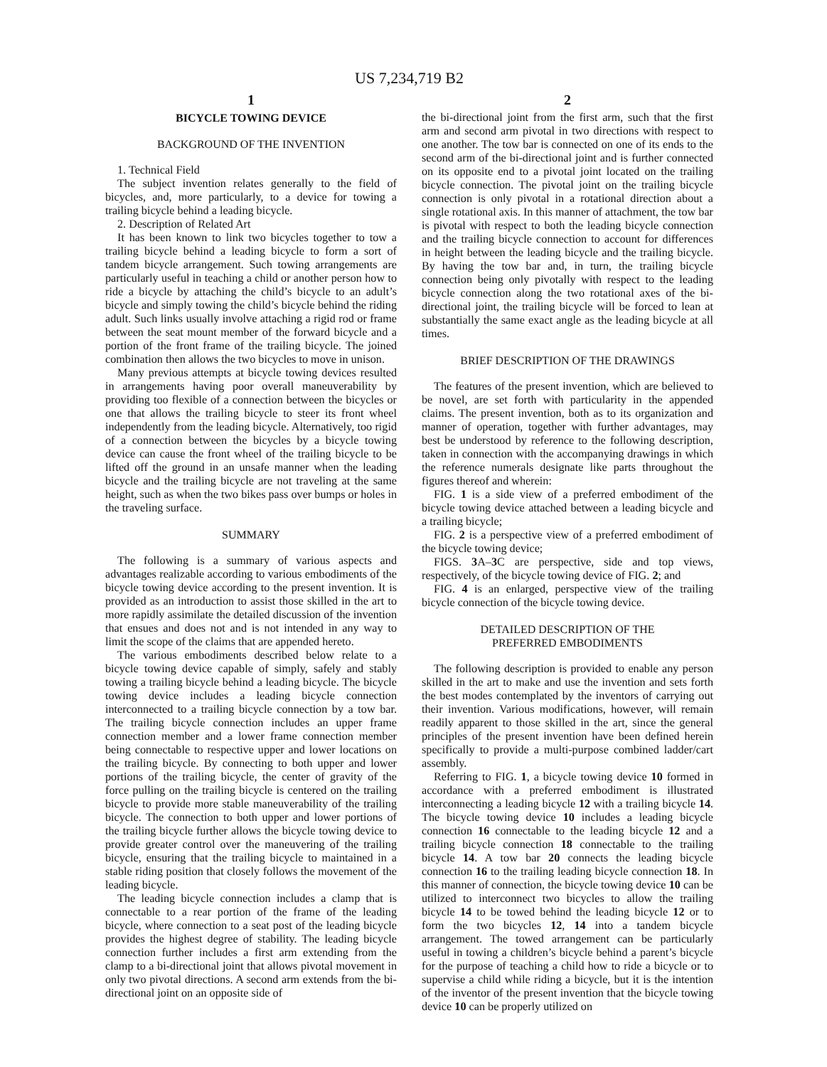US 7,234,719 B2
1
BICYCLE TOWING DEVICE
BACKGROUND OF THE INVENTION
1. Technical Field
The subject invention relates generally to the field of bicycles, and, more particularly, to a device for towing a trailing bicycle behind a leading bicycle.
2. Description of Related Art
It has been known to link two bicycles together to tow a trailing bicycle behind a leading bicycle to form a sort of tandem bicycle arrangement. Such towing arrangements are particularly useful in teaching a child or another person how to ride a bicycle by attaching the child’s bicycle to an adult’s bicycle and simply towing the child’s bicycle behind the riding adult. Such links usually involve attaching a rigid rod or frame between the seat mount member of the forward bicycle and a portion of the front frame of the trailing bicycle. The joined combination then allows the two bicycles to move in unison.
Many previous attempts at bicycle towing devices resulted in arrangements having poor overall maneuverability by providing too flexible of a connection between the bicycles or one that allows the trailing bicycle to steer its front wheel independently from the leading bicycle. Alternatively, too rigid of a connection between the bicycles by a bicycle towing device can cause the front wheel of the trailing bicycle to be lifted off the ground in an unsafe manner when the leading bicycle and the trailing bicycle are not traveling at the same height, such as when the two bikes pass over bumps or holes in the traveling surface.
SUMMARY
The following is a summary of various aspects and advantages realizable according to various embodiments of the bicycle towing device according to the present invention. It is provided as an introduction to assist those skilled in the art to more rapidly assimilate the detailed discussion of the invention that ensues and does not and is not intended in any way to limit the scope of the claims that are appended hereto.
The various embodiments described below relate to a bicycle towing device capable of simply, safely and stably towing a trailing bicycle behind a leading bicycle. The bicycle towing device includes a leading bicycle connection interconnected to a trailing bicycle connection by a tow bar. The trailing bicycle connection includes an upper frame connection member and a lower frame connection member being connectable to respective upper and lower locations on the trailing bicycle. By connecting to both upper and lower portions of the trailing bicycle, the center of gravity of the force pulling on the trailing bicycle is centered on the trailing bicycle to provide more stable maneuverability of the trailing bicycle. The connection to both upper and lower portions of the trailing bicycle further allows the bicycle towing device to provide greater control over the maneuvering of the trailing bicycle, ensuring that the trailing bicycle to maintained in a stable riding position that closely follows the movement of the leading bicycle.
The leading bicycle connection includes a clamp that is connectable to a rear portion of the frame of the leading bicycle, where connection to a seat post of the leading bicycle provides the highest degree of stability. The leading bicycle connection further includes a first arm extending from the clamp to a bi-directional joint that allows pivotal movement in only two pivotal directions. A second arm extends from the bi-directional joint on an opposite side of
2
the bi-directional joint from the first arm, such that the first arm and second arm pivotal in two directions with respect to one another. The tow bar is connected on one of its ends to the second arm of the bi-directional joint and is further connected on its opposite end to a pivotal joint located on the trailing bicycle connection. The pivotal joint on the trailing bicycle connection is only pivotal in a rotational direction about a single rotational axis. In this manner of attachment, the tow bar is pivotal with respect to both the leading bicycle connection and the trailing bicycle connection to account for differences in height between the leading bicycle and the trailing bicycle. By having the tow bar and, in turn, the trailing bicycle connection being only pivotally with respect to the leading bicycle connection along the two rotational axes of the bi-directional joint, the trailing bicycle will be forced to lean at substantially the same exact angle as the leading bicycle at all times.
BRIEF DESCRIPTION OF THE DRAWINGS
The features of the present invention, which are believed to be novel, are set forth with particularity in the appended claims. The present invention, both as to its organization and manner of operation, together with further advantages, may best be understood by reference to the following description, taken in connection with the accompanying drawings in which the reference numerals designate like parts throughout the figures thereof and wherein:
FIG. 1 is a side view of a preferred embodiment of the bicycle towing device attached between a leading bicycle and a trailing bicycle;
FIG. 2 is a perspective view of a preferred embodiment of the bicycle towing device;
FIGS. 3 A–3 C are perspective, side and top views, respectively, of the bicycle towing device of FIG. 2; and
FIG. 4 is an enlarged, perspective view of the trailing bicycle connection of the bicycle towing device.
DETAILED DESCRIPTION OF THE
PREFERRED EMBODIMENTS
The following description is provided to enable any person skilled in the art to make and use the invention and sets forth the best modes contemplated by the inventors of carrying out their invention. Various modifications, however, will remain readily apparent to those skilled in the art, since the general principles of the present invention have been defined herein specifically to provide a multi-purpose combined ladder/cart assembly.
Referring to FIG. 1, a bicycle towing device 10 formed in accordance with a preferred embodiment is illustrated interconnecting a leading bicycle 12 with a trailing bicycle 14. The bicycle towing device 10 includes a leading bicycle connection 16 connectable to the leading bicycle 12 and a trailing bicycle connection 18 connectable to the trailing bicycle 14. A tow bar 20 connects the leading bicycle connection 16 to the trailing leading bicycle connection 18. In this manner of connection, the bicycle towing device 10 can be utilized to interconnect two bicycles to allow the trailing bicycle 14 to be towed behind the leading bicycle 12 or to form the two bicycles 12, 14 into a tandem bicycle arrangement. The towed arrangement can be particularly useful in towing a children’s bicycle behind a parent’s bicycle for the purpose of teaching a child how to ride a bicycle or to supervise a child while riding a bicycle, but it is the intention of the inventor of the present invention that the bicycle towing device 10 can be properly utilized on